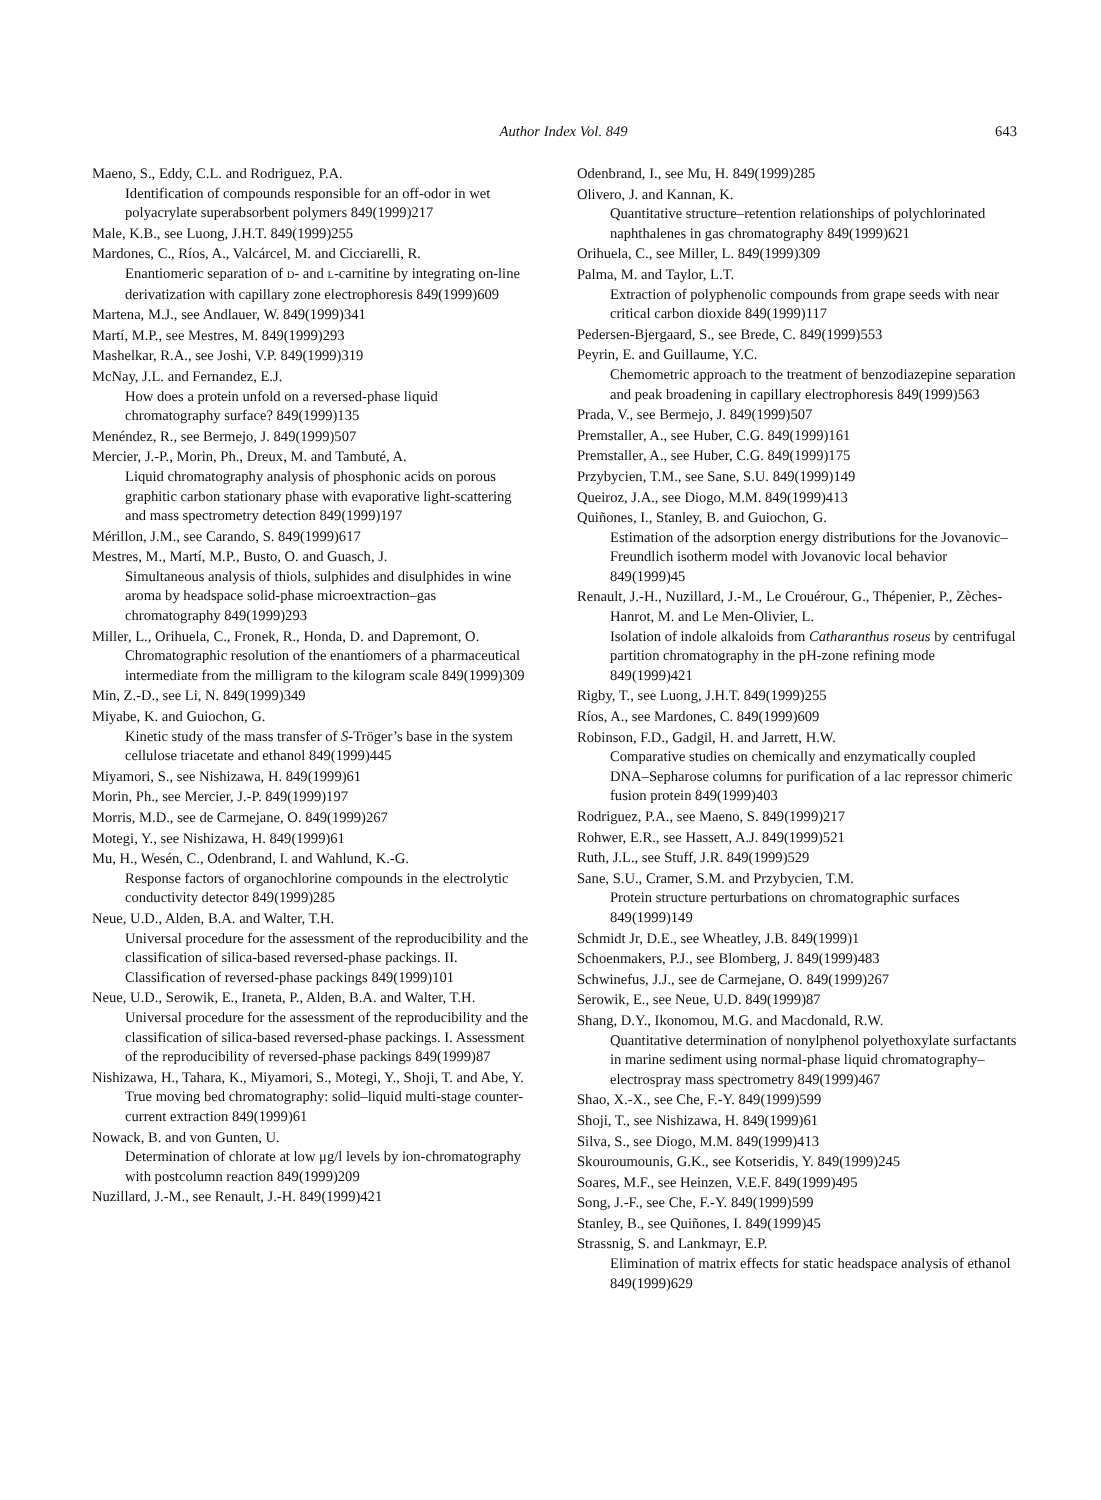Author Index Vol. 849 643
Maeno, S., Eddy, C.L. and Rodriguez, P.A.
Identification of compounds responsible for an off-odor in wet polyacrylate superabsorbent polymers 849(1999)217
Male, K.B., see Luong, J.H.T. 849(1999)255
Mardones, C., Ríos, A., Valcárcel, M. and Cicciarelli, R.
Enantiomeric separation of D- and L-carnitine by integrating on-line derivatization with capillary zone electrophoresis 849(1999)609
Martena, M.J., see Andlauer, W. 849(1999)341
Martí, M.P., see Mestres, M. 849(1999)293
Mashelkar, R.A., see Joshi, V.P. 849(1999)319
McNay, J.L. and Fernandez, E.J.
How does a protein unfold on a reversed-phase liquid chromatography surface? 849(1999)135
Menéndez, R., see Bermejo, J. 849(1999)507
Mercier, J.-P., Morin, Ph., Dreux, M. and Tambuté, A.
Liquid chromatography analysis of phosphonic acids on porous graphitic carbon stationary phase with evaporative light-scattering and mass spectrometry detection 849(1999)197
Mérillon, J.M., see Carando, S. 849(1999)617
Mestres, M., Martí, M.P., Busto, O. and Guasch, J.
Simultaneous analysis of thiols, sulphides and disulphides in wine aroma by headspace solid-phase microextraction–gas chromatography 849(1999)293
Miller, L., Orihuela, C., Fronek, R., Honda, D. and Dapremont, O.
Chromatographic resolution of the enantiomers of a pharmaceutical intermediate from the milligram to the kilogram scale 849(1999)309
Min, Z.-D., see Li, N. 849(1999)349
Miyabe, K. and Guiochon, G.
Kinetic study of the mass transfer of S-Tröger’s base in the system cellulose triacetate and ethanol 849(1999)445
Miyamori, S., see Nishizawa, H. 849(1999)61
Morin, Ph., see Mercier, J.-P. 849(1999)197
Morris, M.D., see de Carmejane, O. 849(1999)267
Motegi, Y., see Nishizawa, H. 849(1999)61
Mu, H., Wesén, C., Odenbrand, I. and Wahlund, K.-G.
Response factors of organochlorine compounds in the electrolytic conductivity detector 849(1999)285
Neue, U.D., Alden, B.A. and Walter, T.H.
Universal procedure for the assessment of the reproducibility and the classification of silica-based reversed-phase packings. II. Classification of reversed-phase packings 849(1999)101
Neue, U.D., Serowik, E., Iraneta, P., Alden, B.A. and Walter, T.H.
Universal procedure for the assessment of the reproducibility and the classification of silica-based reversed-phase packings. I. Assessment of the reproducibility of reversed-phase packings 849(1999)87
Nishizawa, H., Tahara, K., Miyamori, S., Motegi, Y., Shoji, T. and Abe, Y.
True moving bed chromatography: solid–liquid multi-stage counter-current extraction 849(1999)61
Nowack, B. and von Gunten, U.
Determination of chlorate at low μg/l levels by ion-chromatography with postcolumn reaction 849(1999)209
Nuzillard, J.-M., see Renault, J.-H. 849(1999)421
Odenbrand, I., see Mu, H. 849(1999)285
Olivero, J. and Kannan, K.
Quantitative structure–retention relationships of polychlorinated naphthalenes in gas chromatography 849(1999)621
Orihuela, C., see Miller, L. 849(1999)309
Palma, M. and Taylor, L.T.
Extraction of polyphenolic compounds from grape seeds with near critical carbon dioxide 849(1999)117
Pedersen-Bjergaard, S., see Brede, C. 849(1999)553
Peyrin, E. and Guillaume, Y.C.
Chemometric approach to the treatment of benzodiazepine separation and peak broadening in capillary electrophoresis 849(1999)563
Prada, V., see Bermejo, J. 849(1999)507
Premstaller, A., see Huber, C.G. 849(1999)161
Premstaller, A., see Huber, C.G. 849(1999)175
Przybycien, T.M., see Sane, S.U. 849(1999)149
Queiroz, J.A., see Diogo, M.M. 849(1999)413
Quiñones, I., Stanley, B. and Guiochon, G.
Estimation of the adsorption energy distributions for the Jovanovic–Freundlich isotherm model with Jovanovic local behavior 849(1999)45
Renault, J.-H., Nuzillard, J.-M., Le Crouérour, G., Thépenier, P., Zèches-Hanrot, M. and Le Men-Olivier, L.
Isolation of indole alkaloids from Catharanthus roseus by centrifugal partition chromatography in the pH-zone refining mode 849(1999)421
Rigby, T., see Luong, J.H.T. 849(1999)255
Ríos, A., see Mardones, C. 849(1999)609
Robinson, F.D., Gadgil, H. and Jarrett, H.W.
Comparative studies on chemically and enzymatically coupled DNA–Sepharose columns for purification of a lac repressor chimeric fusion protein 849(1999)403
Rodriguez, P.A., see Maeno, S. 849(1999)217
Rohwer, E.R., see Hassett, A.J. 849(1999)521
Ruth, J.L., see Stuff, J.R. 849(1999)529
Sane, S.U., Cramer, S.M. and Przybycien, T.M.
Protein structure perturbations on chromatographic surfaces 849(1999)149
Schmidt Jr, D.E., see Wheatley, J.B. 849(1999)1
Schoenmakers, P.J., see Blomberg, J. 849(1999)483
Schwinefus, J.J., see de Carmejane, O. 849(1999)267
Serowik, E., see Neue, U.D. 849(1999)87
Shang, D.Y., Ikonomou, M.G. and Macdonald, R.W.
Quantitative determination of nonylphenol polyethoxylate surfactants in marine sediment using normal-phase liquid chromatography–electrospray mass spectrometry 849(1999)467
Shao, X.-X., see Che, F.-Y. 849(1999)599
Shoji, T., see Nishizawa, H. 849(1999)61
Silva, S., see Diogo, M.M. 849(1999)413
Skouroumounis, G.K., see Kotseridis, Y. 849(1999)245
Soares, M.F., see Heinzen, V.E.F. 849(1999)495
Song, J.-F., see Che, F.-Y. 849(1999)599
Stanley, B., see Quiñones, I. 849(1999)45
Strassnig, S. and Lankmayr, E.P.
Elimination of matrix effects for static headspace analysis of ethanol 849(1999)629